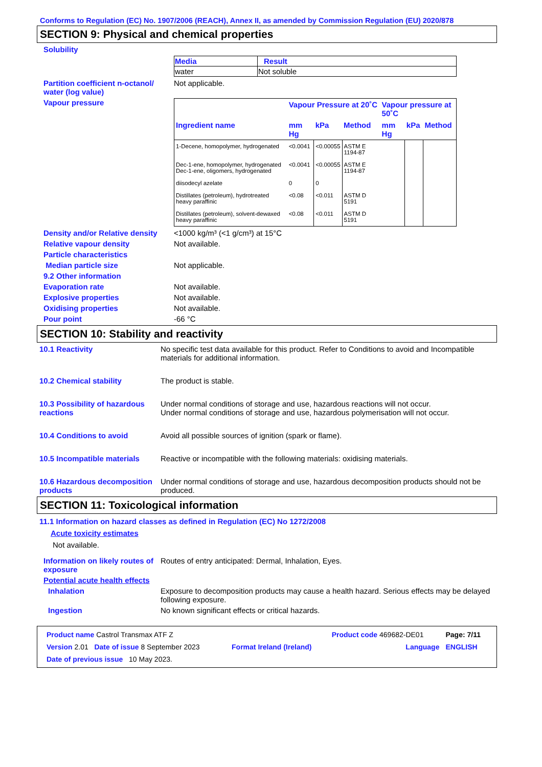Conforms to Regulation (EC) No. 1907/2006 (REACH), Annex II, as amended by Commission Regulation (EU) 2020/878
SECTION 9: Physical and chemical properties
Solubility
| Media | Result |
| --- | --- |
| water | Not soluble |
Partition coefficient n-octanol/ water (log value)
Not applicable.
Vapour pressure
| | Vapour Pressure at 20˚C | | | Vapour pressure at 50˚C | | |
| --- | --- | --- | --- | --- | --- | --- |
| Ingredient name | mm Hg | kPa | Method | mm Hg | kPa | Method |
| 1-Decene, homopolymer, hydrogenated | <0.0041 | <0.00055 | ASTM E 1194-87 | | | |
| Dec-1-ene, homopolymer, hydrogenated Dec-1-ene, oligomers, hydrogenated | <0.0041 | <0.00055 | ASTM E 1194-87 | | | |
| diisodecyl azelate | 0 | 0 | | | | |
| Distillates (petroleum), hydrotreated heavy paraffinic | <0.08 | <0.011 | ASTM D 5191 | | | |
| Distillates (petroleum), solvent-dewaxed heavy paraffinic | <0.08 | <0.011 | ASTM D 5191 | | | |
Density and/or Relative density
<1000 kg/m³ (<1 g/cm³) at 15°C
Relative vapour density Not available.
Particle characteristics
Median particle size Not applicable.
9.2 Other information
Evaporation rate Not available.
Explosive properties Not available.
Oxidising properties Not available.
Pour point -66 °C
SECTION 10: Stability and reactivity
10.1 Reactivity No specific test data available for this product. Refer to Conditions to avoid and Incompatible materials for additional information.
10.2 Chemical stability The product is stable.
10.3 Possibility of hazardous reactions
Under normal conditions of storage and use, hazardous reactions will not occur.
Under normal conditions of storage and use, hazardous polymerisation will not occur.
10.4 Conditions to avoid Avoid all possible sources of ignition (spark or flame).
10.5 Incompatible materials
Reactive or incompatible with the following materials: oxidising materials.
10.6 Hazardous decomposition products
Under normal conditions of storage and use, hazardous decomposition products should not be produced.
SECTION 11: Toxicological information
11.1 Information on hazard classes as defined in Regulation (EC) No 1272/2008
Acute toxicity estimates
Not available.
Information on likely routes of exposure
Routes of entry anticipated: Dermal, Inhalation, Eyes.
Potential acute health effects
Inhalation Exposure to decomposition products may cause a health hazard. Serious effects may be delayed following exposure.
Ingestion No known significant effects or critical hazards.
| Product name Castrol Transmax ATF Z | | Product code 469682-DE01 | Page: 7/11 |
| Version 2.01 Date of issue 8 September 2023 | Format Ireland (Ireland) | Language | ENGLISH |
| Date of previous issue 10 May 2023. | | | |